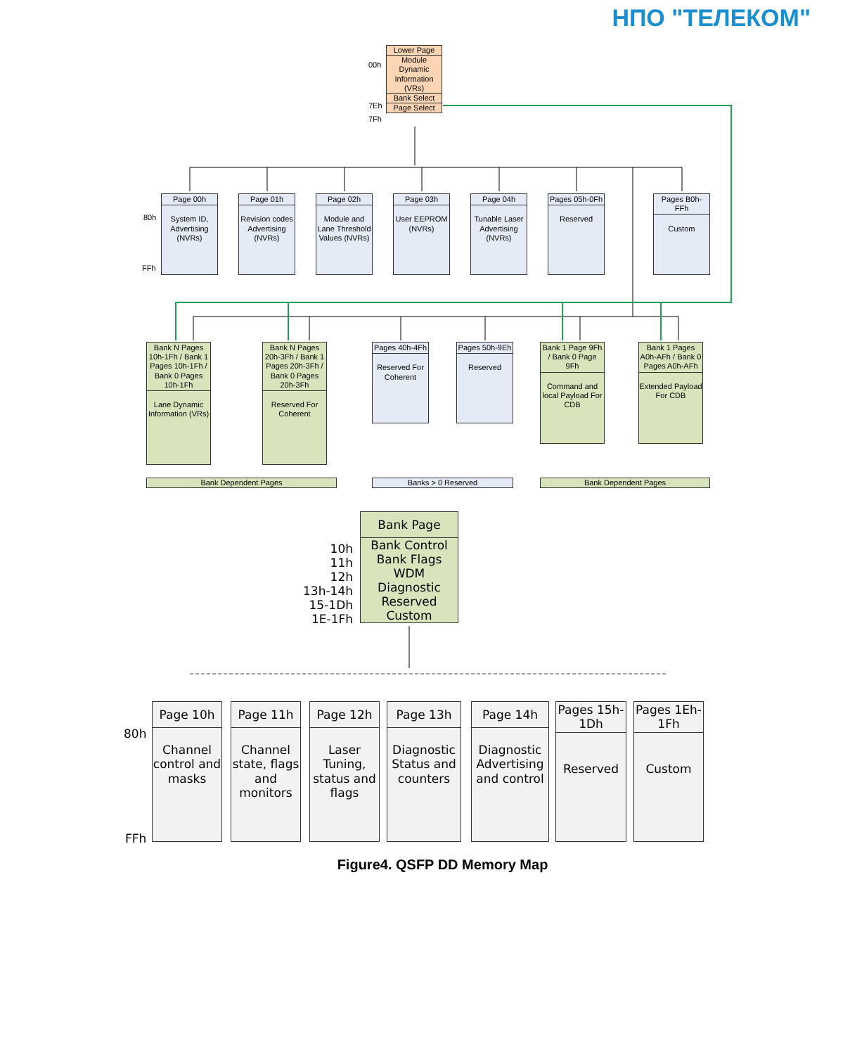НПО "ТЕЛЕКОМ"
00h
7Eh
7Fh
Lower Page
Module Dynamic Information (VRs)
Bank Select
Page Select
80h
FFh
Page 00h
System ID, Advertising (NVRs)
Page 01h
Revision codes Advertising (NVRs)
Page 02h
Module and Lane Threshold Values (NVRs)
Page 03h
User EEPROM (NVRs)
Page 04h
Tunable Laser Advertising (NVRs)
Pages 05h-0Fh
Reserved
Pages B0h-FFh
Custom
Bank N Pages 10h-1Fh / Bank 1 Pages 10h-1Fh / Bank 0 Pages 10h-1Fh
Lane Dynamic Information (VRs)
Bank N Pages 20h-3Fh / Bank 1 Pages 20h-3Fh / Bank 0 Pages 20h-3Fh
Reserved For Coherent
Pages 40h-4Fh
Reserved For Coherent
Pages 50h-9Eh
Reserved
Bank 1 Page 9Fh / Bank 0 Page 9Fh
Command and local Payload For CDB
Bank 1 Pages A0h-AFh / Bank 0 Pages A0h-AFh
Extended Payload For CDB
Bank Dependent Pages Banks > 0 Reserved Bank Dependent Pages
10h
11h
12h
13h-14h
15-1Dh
1E-1Fh
Bank Page
Bank Control
Bank Flags
WDM
Diagnostic
Reserved
Custom
80h
FFh
Page 10h
Channel control and masks
Page 11h
Channel state, flags and monitors
Page 12h
Laser Tuning, status and flags
Page 13h
Diagnostic Status and counters
Page 14h
Diagnostic Advertising and control
Pages 15h-1Dh
Reserved
Pages 1Eh-1Fh
Custom
Figure4. QSFP DD Memory Map